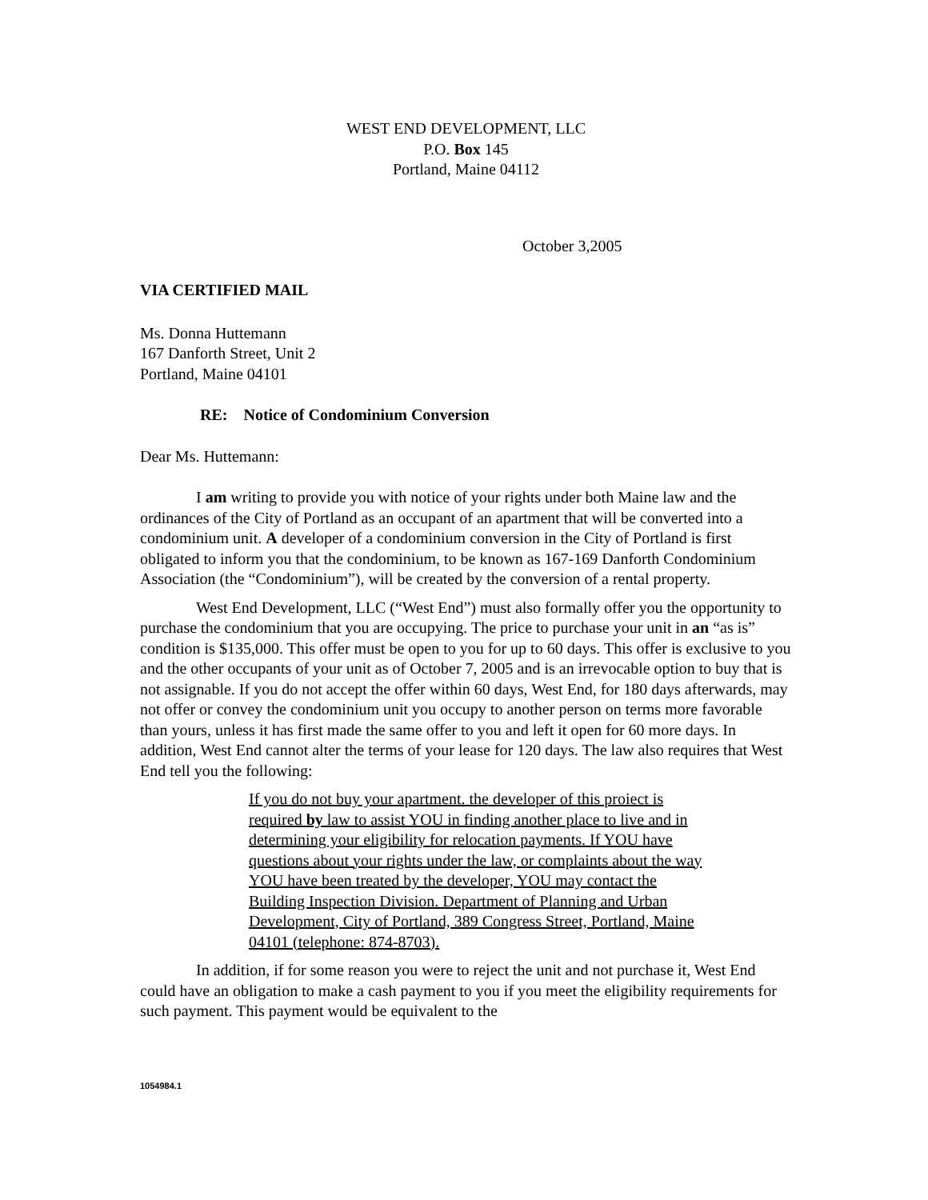WEST END DEVELOPMENT, LLC
P.O. Box 145
Portland, Maine 04112
October 3,2005
VIA CERTIFIED MAIL
Ms. Donna Huttemann
167 Danforth Street, Unit 2
Portland, Maine 04101
RE: Notice of Condominium Conversion
Dear Ms. Huttemann:
I am writing to provide you with notice of your rights under both Maine law and the ordinances of the City of Portland as an occupant of an apartment that will be converted into a condominium unit. A developer of a condominium conversion in the City of Portland is first obligated to inform you that the condominium, to be known as 167-169 Danforth Condominium Association (the “Condominium”), will be created by the conversion of a rental property.
West End Development, LLC (“West End”) must also formally offer you the opportunity to purchase the condominium that you are occupying. The price to purchase your unit in an “as is” condition is $135,000. This offer must be open to you for up to 60 days. This offer is exclusive to you and the other occupants of your unit as of October 7, 2005 and is an irrevocable option to buy that is not assignable. If you do not accept the offer within 60 days, West End, for 180 days afterwards, may not offer or convey the condominium unit you occupy to another person on terms more favorable than yours, unless it has first made the same offer to you and left it open for 60 more days. In addition, West End cannot alter the terms of your lease for 120 days. The law also requires that West End tell you the following:
If you do not buy your apartment. the developer of this proiect is required by law to assist YOU in finding another place to live and in determining your eligibility for relocation payments. If YOU have questions about your rights under the law, or complaints about the way YOU have been treated by the developer, YOU may contact the Building Inspection Division. Department of Planning and Urban Development, City of Portland, 389 Congress Street, Portland, Maine 04101 (telephone: 874-8703).
In addition, if for some reason you were to reject the unit and not purchase it, West End could have an obligation to make a cash payment to you if you meet the eligibility requirements for such payment. This payment would be equivalent to the
1054984.1